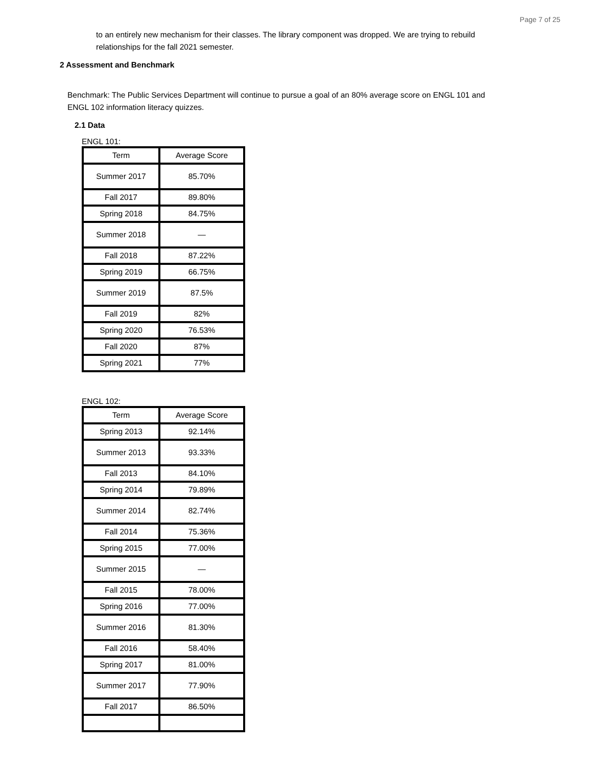Page 7 of 25
to an entirely new mechanism for their classes. The library component was dropped. We are trying to rebuild relationships for the fall 2021 semester.
2 Assessment and Benchmark
Benchmark: The Public Services Department will continue to pursue a goal of an 80% average score on ENGL 101 and ENGL 102 information literacy quizzes.
2.1 Data
ENGL 101:
| Term | Average Score |
| --- | --- |
| Summer 2017 | 85.70% |
| Fall 2017 | 89.80% |
| Spring 2018 | 84.75% |
| Summer 2018 | — |
| Fall 2018 | 87.22% |
| Spring 2019 | 66.75% |
| Summer 2019 | 87.5% |
| Fall 2019 | 82% |
| Spring 2020 | 76.53% |
| Fall 2020 | 87% |
| Spring 2021 | 77% |
ENGL 102:
| Term | Average Score |
| --- | --- |
| Spring 2013 | 92.14% |
| Summer 2013 | 93.33% |
| Fall 2013 | 84.10% |
| Spring 2014 | 79.89% |
| Summer 2014 | 82.74% |
| Fall 2014 | 75.36% |
| Spring 2015 | 77.00% |
| Summer 2015 | — |
| Fall 2015 | 78.00% |
| Spring 2016 | 77.00% |
| Summer 2016 | 81.30% |
| Fall 2016 | 58.40% |
| Spring 2017 | 81.00% |
| Summer 2017 | 77.90% |
| Fall 2017 | 86.50% |